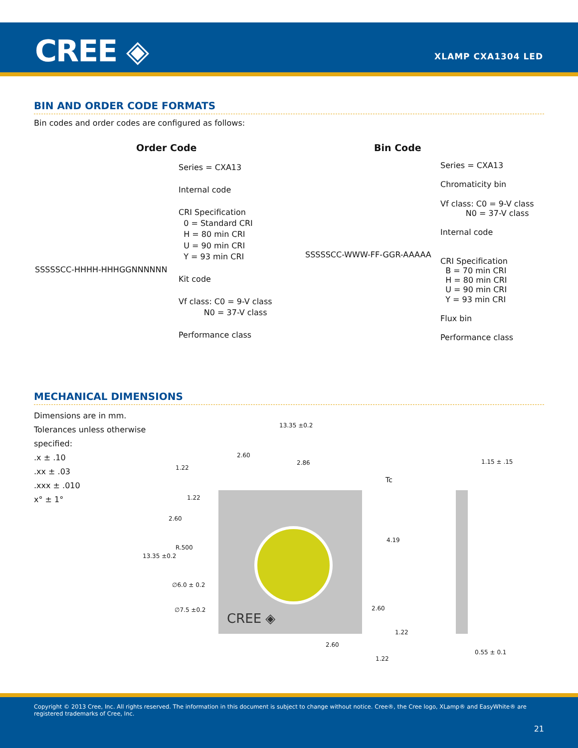CREE ◈ XLAMP CXA1304 LED
BIN AND ORDER CODE FORMATS
Bin codes and order codes are configured as follows:
Order Code Bin Code
SSSSSCC-HHHH-HHHGGNNNNNN
Series = CXA13
Internal code
CRI Specification
0 = Standard CRI
H = 80 min CRI
U = 90 min CRI
Y = 93 min CRI
Kit code
Vf class: C0 = 9-V class
N0 = 37-V class
Performance class
SSSSSCC-WWW-FF-GGR-AAAAA
Series = CXA13
Chromaticity bin
Vf class: C0 = 9-V class
N0 = 37-V class
Internal code
CRI Specification
B = 70 min CRI
H = 80 min CRI
U = 90 min CRI
Y = 93 min CRI
Flux bin
Performance class
MECHANICAL DIMENSIONS
Dimensions are in mm.
Tolerances unless otherwise
specified:
.x ± .10
.xx ± .03
.xxx ± .010
x° ± 1°
CREE ◈
13.35 ±0.2
2.60
2.86
1.22
1.15 ± .15
Tc
1.22
2.60
4.19
R.500
13.35 ±0.2
∅6.0 ± 0.2
∅7.5 ±0.2 2.60
1.22
2.60
0.55 ± 0.1
1.22
Copyright © 2013 Cree, Inc. All rights reserved. The information in this document is subject to change without notice. Cree®, the Cree logo, XLamp® and EasyWhite® are registered trademarks of Cree, Inc.
21